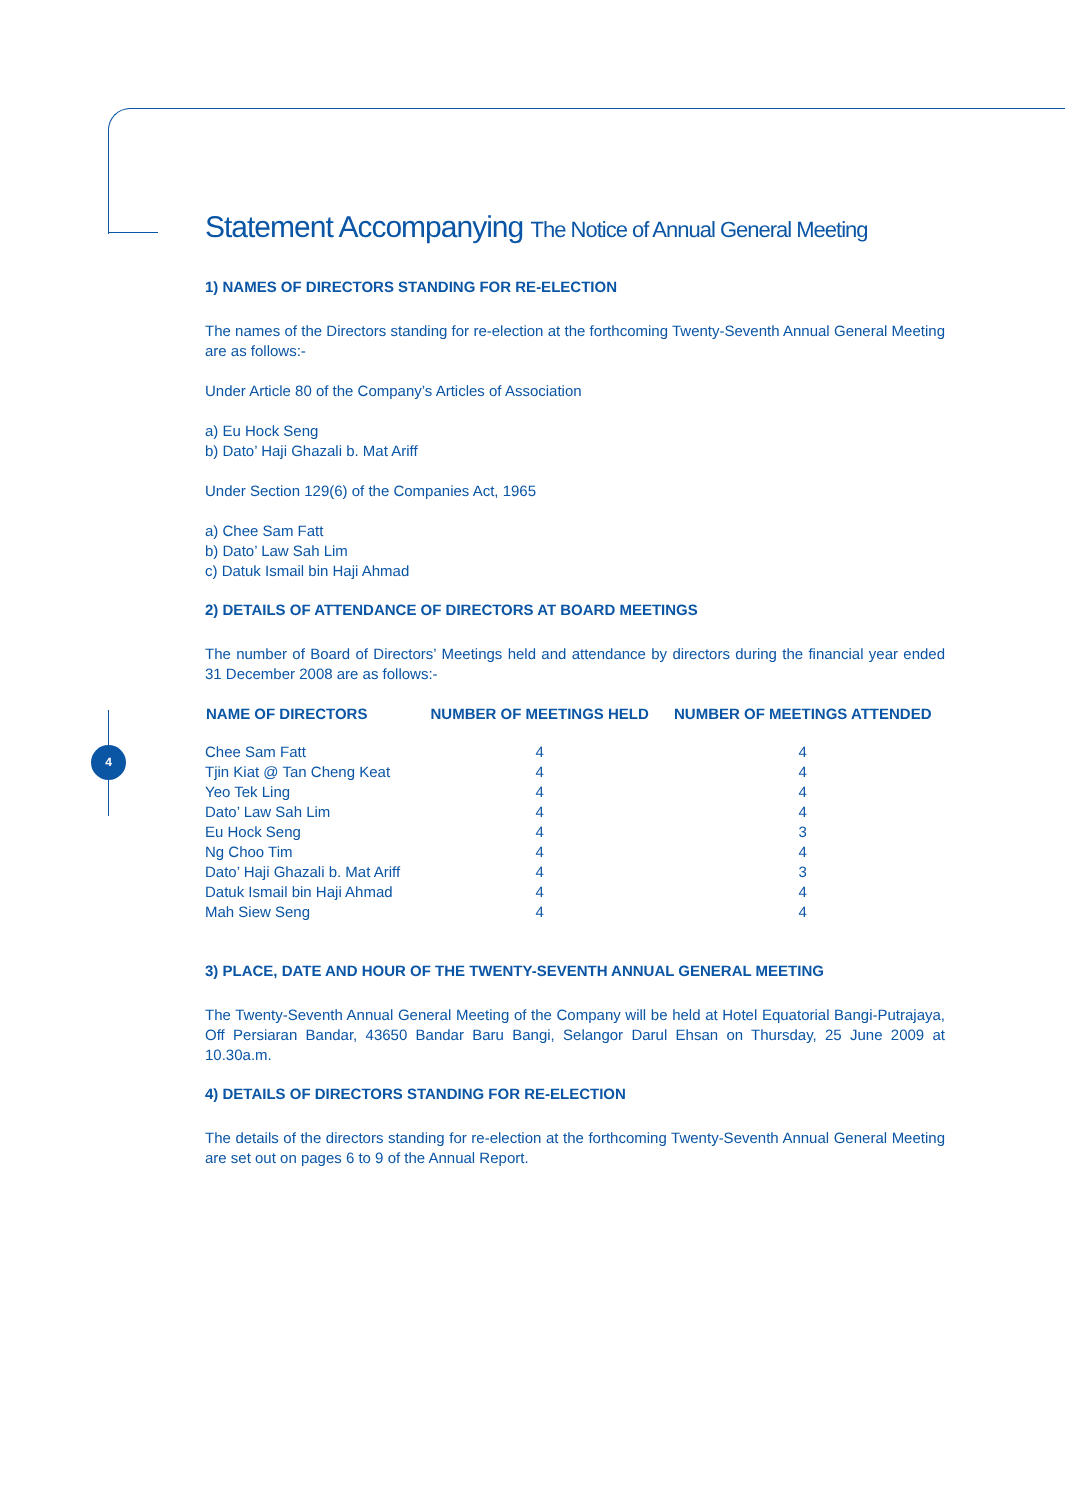4
Statement Accompanying The Notice of Annual General Meeting
1) NAMES OF DIRECTORS STANDING FOR RE-ELECTION
The names of the Directors standing for re-election at the forthcoming Twenty-Seventh Annual General Meeting are as follows:-
Under Article 80 of the Company’s Articles of Association
a) Eu Hock Seng
b) Dato’ Haji Ghazali b. Mat Ariff
Under Section 129(6) of the Companies Act, 1965
a) Chee Sam Fatt
b) Dato’ Law Sah Lim
c) Datuk Ismail bin Haji Ahmad
2) DETAILS OF ATTENDANCE OF DIRECTORS AT BOARD MEETINGS
The number of Board of Directors’ Meetings held and attendance by directors during the financial year ended 31 December 2008 are as follows:-
| NAME OF DIRECTORS | NUMBER OF MEETINGS HELD | NUMBER OF MEETINGS ATTENDED |
| --- | --- | --- |
| Chee Sam Fatt | 4 | 4 |
| Tjin Kiat @ Tan Cheng Keat | 4 | 4 |
| Yeo Tek Ling | 4 | 4 |
| Dato’ Law Sah Lim | 4 | 4 |
| Eu Hock Seng | 4 | 3 |
| Ng Choo Tim | 4 | 4 |
| Dato’ Haji Ghazali b. Mat Ariff | 4 | 3 |
| Datuk Ismail bin Haji Ahmad | 4 | 4 |
| Mah Siew Seng | 4 | 4 |
3) PLACE, DATE AND HOUR OF THE TWENTY-SEVENTH ANNUAL GENERAL MEETING
The Twenty-Seventh Annual General Meeting of the Company will be held at Hotel Equatorial Bangi-Putrajaya, Off Persiaran Bandar, 43650 Bandar Baru Bangi, Selangor Darul Ehsan on Thursday, 25 June 2009 at 10.30a.m.
4) DETAILS OF DIRECTORS STANDING FOR RE-ELECTION
The details of the directors standing for re-election at the forthcoming Twenty-Seventh Annual General Meeting are set out on pages 6 to 9 of the Annual Report.